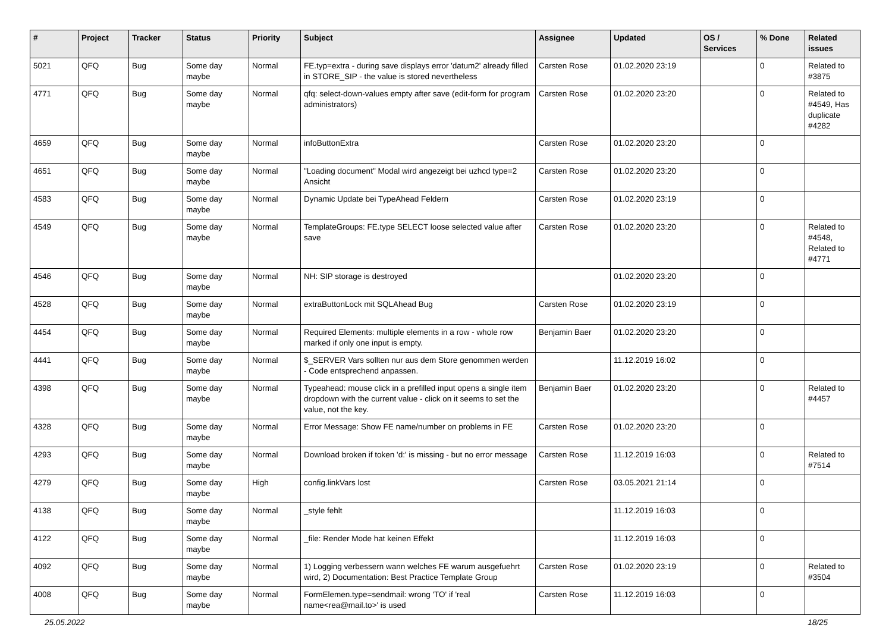| # | Project | Tracker | Status | Priority | Subject | Assignee | Updated | OS / Services | % Done | Related issues |
| --- | --- | --- | --- | --- | --- | --- | --- | --- | --- | --- |
| 5021 | QFQ | Bug | Some day maybe | Normal | FE.typ=extra - during save displays error 'datum2' already filled in STORE_SIP - the value is stored nevertheless | Carsten Rose | 01.02.2020 23:19 | | 0 | Related to #3875 |
| 4771 | QFQ | Bug | Some day maybe | Normal | qfq: select-down-values empty after save (edit-form for program administrators) | Carsten Rose | 01.02.2020 23:20 | | 0 | Related to #4549, Has duplicate #4282 |
| 4659 | QFQ | Bug | Some day maybe | Normal | infoButtonExtra | Carsten Rose | 01.02.2020 23:20 | | 0 | |
| 4651 | QFQ | Bug | Some day maybe | Normal | "Loading document" Modal wird angezeigt bei uzhcd type=2 Ansicht | Carsten Rose | 01.02.2020 23:20 | | 0 | |
| 4583 | QFQ | Bug | Some day maybe | Normal | Dynamic Update bei TypeAhead Feldern | Carsten Rose | 01.02.2020 23:19 | | 0 | |
| 4549 | QFQ | Bug | Some day maybe | Normal | TemplateGroups: FE.type SELECT loose selected value after save | Carsten Rose | 01.02.2020 23:20 | | 0 | Related to #4548, Related to #4771 |
| 4546 | QFQ | Bug | Some day maybe | Normal | NH: SIP storage is destroyed | | 01.02.2020 23:20 | | 0 | |
| 4528 | QFQ | Bug | Some day maybe | Normal | extraButtonLock mit SQLAhead Bug | Carsten Rose | 01.02.2020 23:19 | | 0 | |
| 4454 | QFQ | Bug | Some day maybe | Normal | Required Elements: multiple elements in a row - whole row marked if only one input is empty. | Benjamin Baer | 01.02.2020 23:20 | | 0 | |
| 4441 | QFQ | Bug | Some day maybe | Normal | $_SERVER Vars sollten nur aus dem Store genommen werden - Code entsprechend anpassen. | | 11.12.2019 16:02 | | 0 | |
| 4398 | QFQ | Bug | Some day maybe | Normal | Typeahead: mouse click in a prefilled input opens a single item dropdown with the current value - click on it seems to set the value, not the key. | Benjamin Baer | 01.02.2020 23:20 | | 0 | Related to #4457 |
| 4328 | QFQ | Bug | Some day maybe | Normal | Error Message: Show FE name/number on problems in FE | Carsten Rose | 01.02.2020 23:20 | | 0 | |
| 4293 | QFQ | Bug | Some day maybe | Normal | Download broken if token 'd:' is missing - but no error message | Carsten Rose | 11.12.2019 16:03 | | 0 | Related to #7514 |
| 4279 | QFQ | Bug | Some day maybe | High | config.linkVars lost | Carsten Rose | 03.05.2021 21:14 | | 0 | |
| 4138 | QFQ | Bug | Some day maybe | Normal | _style fehlt | | 11.12.2019 16:03 | | 0 | |
| 4122 | QFQ | Bug | Some day maybe | Normal | _file: Render Mode hat keinen Effekt | | 11.12.2019 16:03 | | 0 | |
| 4092 | QFQ | Bug | Some day maybe | Normal | 1) Logging verbessern wann welches FE warum ausgefuehrt wird, 2) Documentation: Best Practice Template Group | Carsten Rose | 01.02.2020 23:19 | | 0 | Related to #3504 |
| 4008 | QFQ | Bug | Some day maybe | Normal | FormElemen.type=sendmail: wrong 'TO' if 'real name<rea@mail.to>' is used | Carsten Rose | 11.12.2019 16:03 | | 0 | |
25.05.2022 18/25